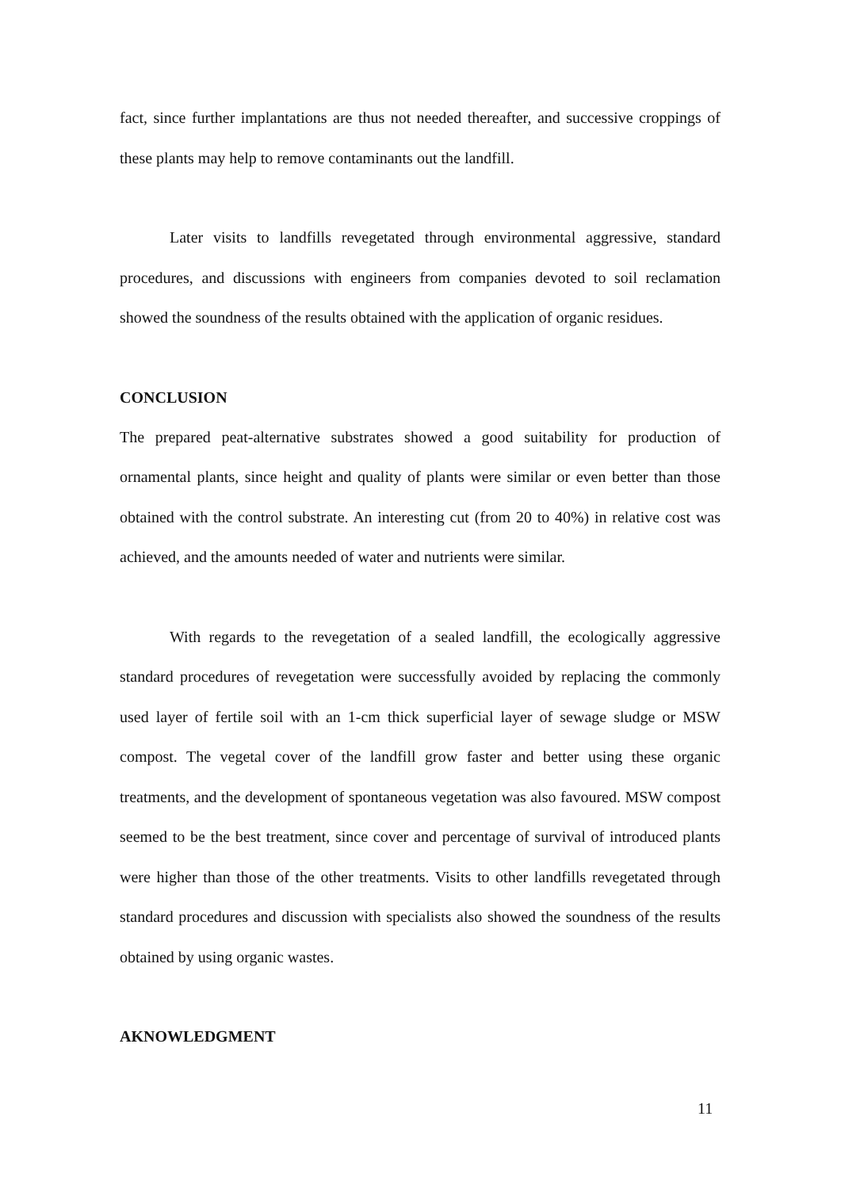fact, since further implantations are thus not needed thereafter, and successive croppings of these plants may help to remove contaminants out the landfill.
Later visits to landfills revegetated through environmental aggressive, standard procedures, and discussions with engineers from companies devoted to soil reclamation showed the soundness of the results obtained with the application of organic residues.
CONCLUSION
The prepared peat-alternative substrates showed a good suitability for production of ornamental plants, since height and quality of plants were similar or even better than those obtained with the control substrate. An interesting cut (from 20 to 40%) in relative cost was achieved, and the amounts needed of water and nutrients were similar.
With regards to the revegetation of a sealed landfill, the ecologically aggressive standard procedures of revegetation were successfully avoided by replacing the commonly used layer of fertile soil with an 1-cm thick superficial layer of sewage sludge or MSW compost. The vegetal cover of the landfill grow faster and better using these organic treatments, and the development of spontaneous vegetation was also favoured. MSW compost seemed to be the best treatment, since cover and percentage of survival of introduced plants were higher than those of the other treatments. Visits to other landfills revegetated through standard procedures and discussion with specialists also showed the soundness of the results obtained by using organic wastes.
AKNOWLEDGMENT
11